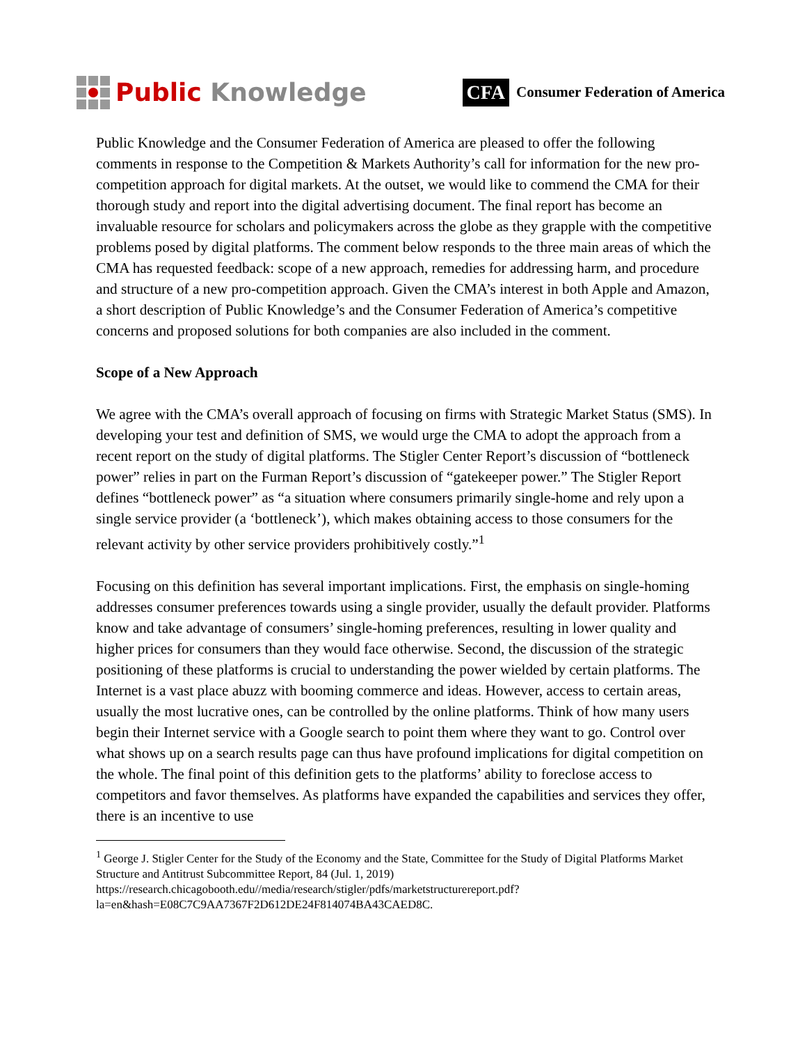Public Knowledge
CFA Consumer Federation of America
Public Knowledge and the Consumer Federation of America are pleased to offer the following comments in response to the Competition & Markets Authority’s call for information for the new pro-competition approach for digital markets. At the outset, we would like to commend the CMA for their thorough study and report into the digital advertising document. The final report has become an invaluable resource for scholars and policymakers across the globe as they grapple with the competitive problems posed by digital platforms. The comment below responds to the three main areas of which the CMA has requested feedback: scope of a new approach, remedies for addressing harm, and procedure and structure of a new pro-competition approach. Given the CMA’s interest in both Apple and Amazon, a short description of Public Knowledge’s and the Consumer Federation of America’s competitive concerns and proposed solutions for both companies are also included in the comment.
Scope of a New Approach
We agree with the CMA’s overall approach of focusing on firms with Strategic Market Status (SMS). In developing your test and definition of SMS, we would urge the CMA to adopt the approach from a recent report on the study of digital platforms. The Stigler Center Report’s discussion of “bottleneck power” relies in part on the Furman Report’s discussion of “gatekeeper power.” The Stigler Report defines “bottleneck power” as “a situation where consumers primarily single-home and rely upon a single service provider (a ‘bottleneck’), which makes obtaining access to those consumers for the relevant activity by other service providers prohibitively costly.”<sup>1</sup>
Focusing on this definition has several important implications. First, the emphasis on single-homing addresses consumer preferences towards using a single provider, usually the default provider. Platforms know and take advantage of consumers’ single-homing preferences, resulting in lower quality and higher prices for consumers than they would face otherwise. Second, the discussion of the strategic positioning of these platforms is crucial to understanding the power wielded by certain platforms. The Internet is a vast place abuzz with booming commerce and ideas. However, access to certain areas, usually the most lucrative ones, can be controlled by the online platforms. Think of how many users begin their Internet service with a Google search to point them where they want to go. Control over what shows up on a search results page can thus have profound implications for digital competition on the whole. The final point of this definition gets to the platforms’ ability to foreclose access to competitors and favor themselves. As platforms have expanded the capabilities and services they offer, there is an incentive to use
<sup>1</sup> George J. Stigler Center for the Study of the Economy and the State, Committee for the Study of Digital Platforms Market Structure and Antitrust Subcommittee Report, 84 (Jul. 1, 2019) https://research.chicagobooth.edu//media/research/stigler/pdfs/marketstructurereport.pdf?la=en&hash=E08C7C9AA7367F2D612DE24F814074BA43CAED8C.